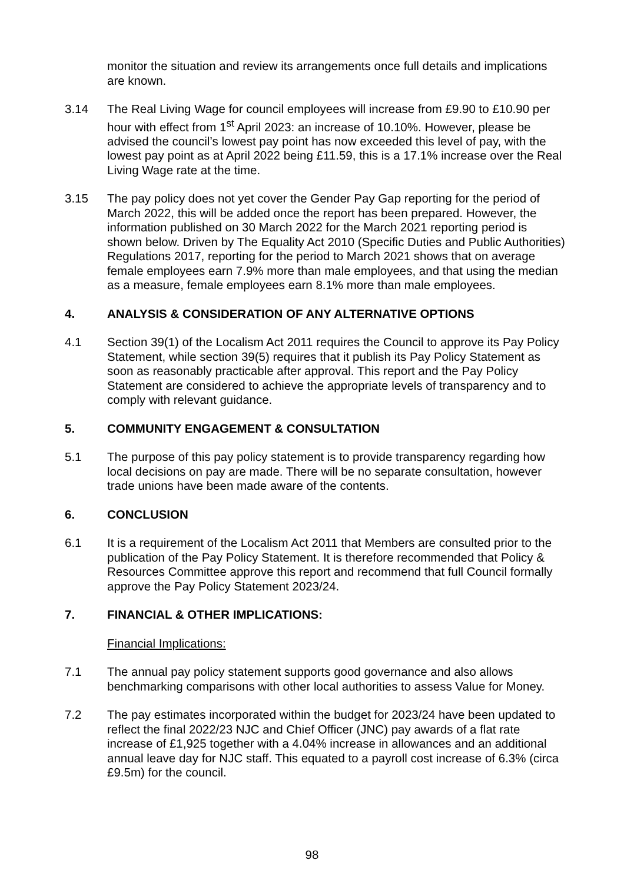monitor the situation and review its arrangements once full details and implications are known.
3.14 The Real Living Wage for council employees will increase from £9.90 to £10.90 per hour with effect from 1<sup>st</sup> April 2023: an increase of 10.10%. However, please be advised the council’s lowest pay point has now exceeded this level of pay, with the lowest pay point as at April 2022 being £11.59, this is a 17.1% increase over the Real Living Wage rate at the time.
3.15 The pay policy does not yet cover the Gender Pay Gap reporting for the period of March 2022, this will be added once the report has been prepared. However, the information published on 30 March 2022 for the March 2021 reporting period is shown below. Driven by The Equality Act 2010 (Specific Duties and Public Authorities) Regulations 2017, reporting for the period to March 2021 shows that on average female employees earn 7.9% more than male employees, and that using the median as a measure, female employees earn 8.1% more than male employees.
4. ANALYSIS & CONSIDERATION OF ANY ALTERNATIVE OPTIONS
4.1 Section 39(1) of the Localism Act 2011 requires the Council to approve its Pay Policy Statement, while section 39(5) requires that it publish its Pay Policy Statement as soon as reasonably practicable after approval. This report and the Pay Policy Statement are considered to achieve the appropriate levels of transparency and to comply with relevant guidance.
5. COMMUNITY ENGAGEMENT & CONSULTATION
5.1 The purpose of this pay policy statement is to provide transparency regarding how local decisions on pay are made. There will be no separate consultation, however trade unions have been made aware of the contents.
6. CONCLUSION
6.1 It is a requirement of the Localism Act 2011 that Members are consulted prior to the publication of the Pay Policy Statement. It is therefore recommended that Policy & Resources Committee approve this report and recommend that full Council formally approve the Pay Policy Statement 2023/24.
7. FINANCIAL & OTHER IMPLICATIONS:
Financial Implications:
7.1 The annual pay policy statement supports good governance and also allows benchmarking comparisons with other local authorities to assess Value for Money.
7.2 The pay estimates incorporated within the budget for 2023/24 have been updated to reflect the final 2022/23 NJC and Chief Officer (JNC) pay awards of a flat rate increase of £1,925 together with a 4.04% increase in allowances and an additional annual leave day for NJC staff. This equated to a payroll cost increase of 6.3% (circa £9.5m) for the council.
98